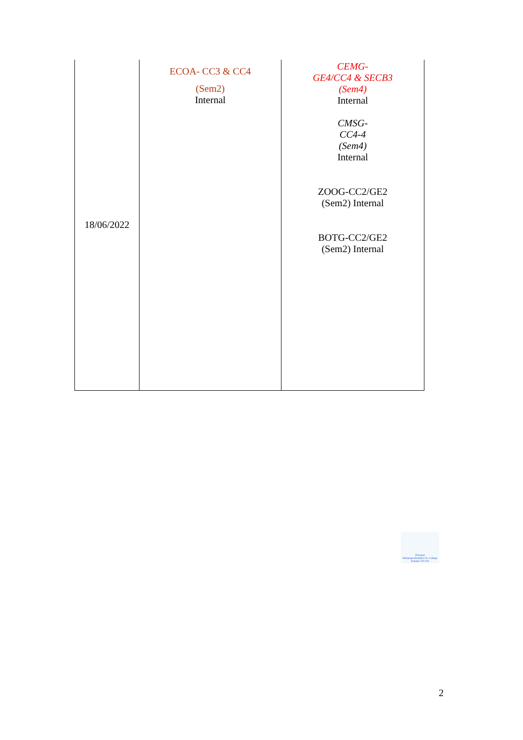| 18/06/2022 | ECOA- CC3 & CC4 (Sem2) Internal | CEMG- GE4/CC4 & SECB3 (Sem4) Internal CMSG- CC4-4 (Sem4) Internal ZOOG-CC2/GE2 (Sem2) Internal BOTG-CC2/GE2 (Sem2) Internal |
Principal
Maharaja Manindra Ch. College
Kolkata-700 003
2